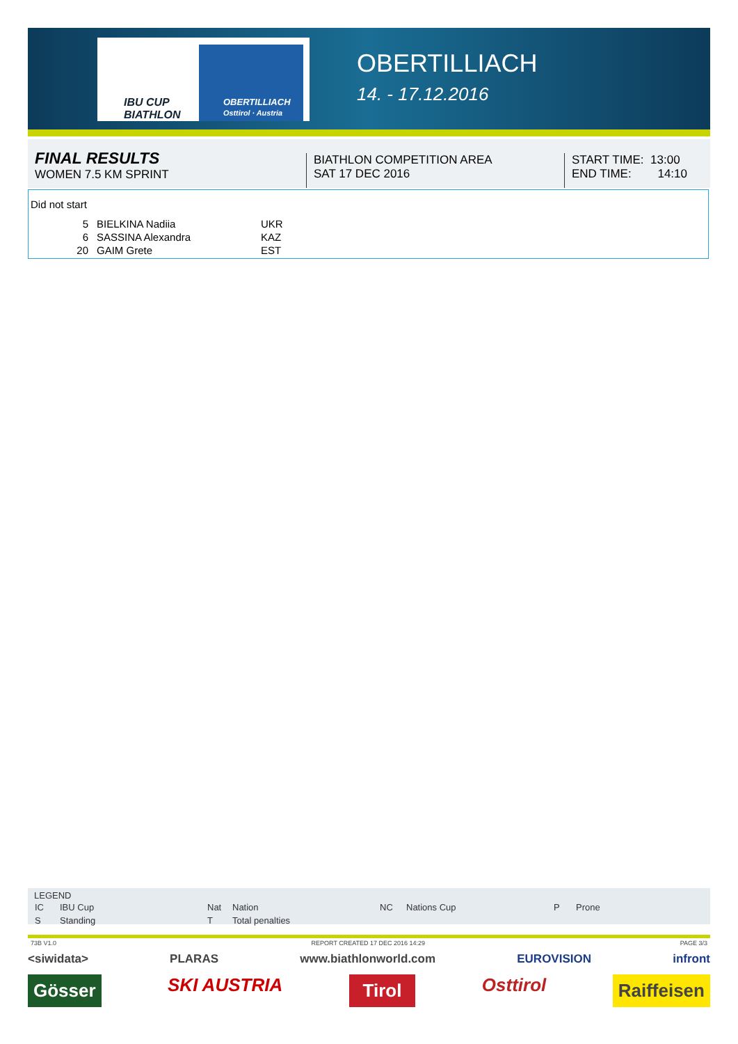IBU CUP
BIATHLON
OBERTILLIACH
Osttirol · Austria
OBERTILLIACH
14. - 17.12.2016
FINAL RESULTS
WOMEN 7.5 KM SPRINT
BIATHLON COMPETITION AREA
SAT 17 DEC 2016
START TIME: 13:00
END TIME: 14:10
Did not start
| 5 | BIELKINA Nadiia | UKR |
| 6 | SASSINA Alexandra | KAZ |
| 20 | GAIM Grete | EST |
LEGEND
| IC | IBU Cup | Nat | Nation | NC | Nations Cup | P | Prone |
| S | Standing | T | Total penalties | | | | |
73B V1.0 REPORT CREATED 17 DEC 2016 14:29 PAGE 3/3
<siwidata> PLARAS www.biathlonworld.com EUROVISION infront
Gösser SKI AUSTRIA Tirol Osttirol Raiffeisen